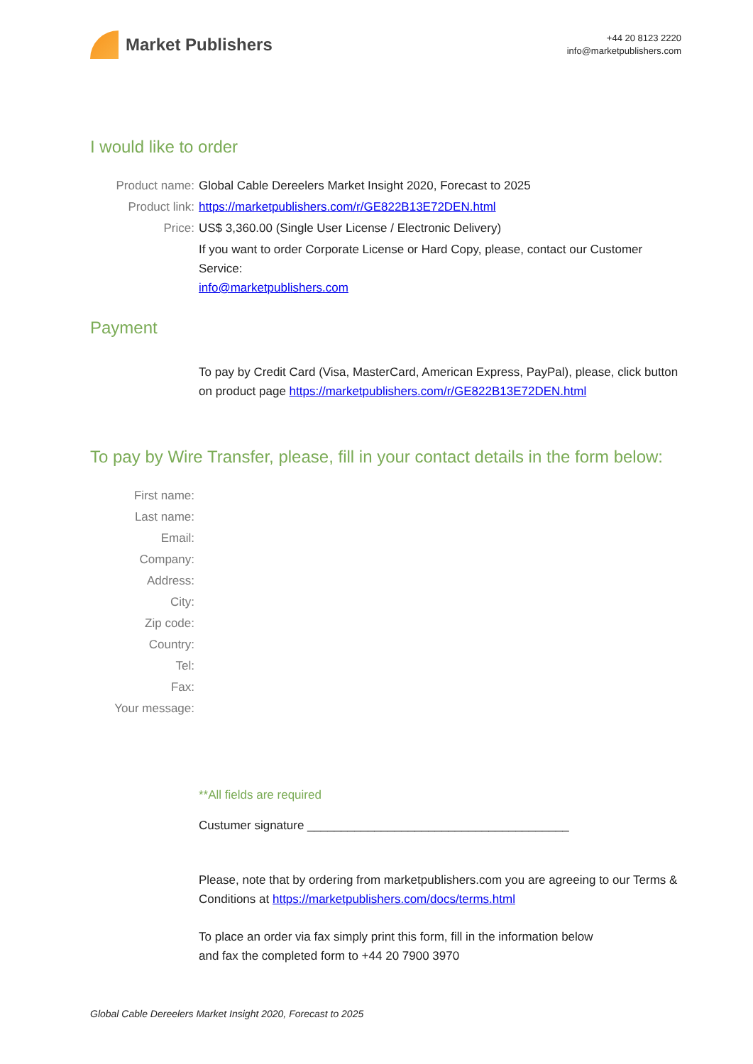Market Publishers
+44 20 8123 2220
info@marketpublishers.com
I would like to order
Product name: Global Cable Dereelers Market Insight 2020, Forecast to 2025
Product link: https://marketpublishers.com/r/GE822B13E72DEN.html
Price: US$ 3,360.00 (Single User License / Electronic Delivery)
If you want to order Corporate License or Hard Copy, please, contact our Customer Service:
info@marketpublishers.com
Payment
To pay by Credit Card (Visa, MasterCard, American Express, PayPal), please, click button on product page https://marketpublishers.com/r/GE822B13E72DEN.html
To pay by Wire Transfer, please, fill in your contact details in the form below:
First name:
Last name:
Email:
Company:
Address:
City:
Zip code:
Country:
Tel:
Fax:
Your message:
**All fields are required
Custumer signature _______________________________________
Please, note that by ordering from marketpublishers.com you are agreeing to our Terms & Conditions at https://marketpublishers.com/docs/terms.html
To place an order via fax simply print this form, fill in the information below
and fax the completed form to +44 20 7900 3970
Global Cable Dereelers Market Insight 2020, Forecast to 2025